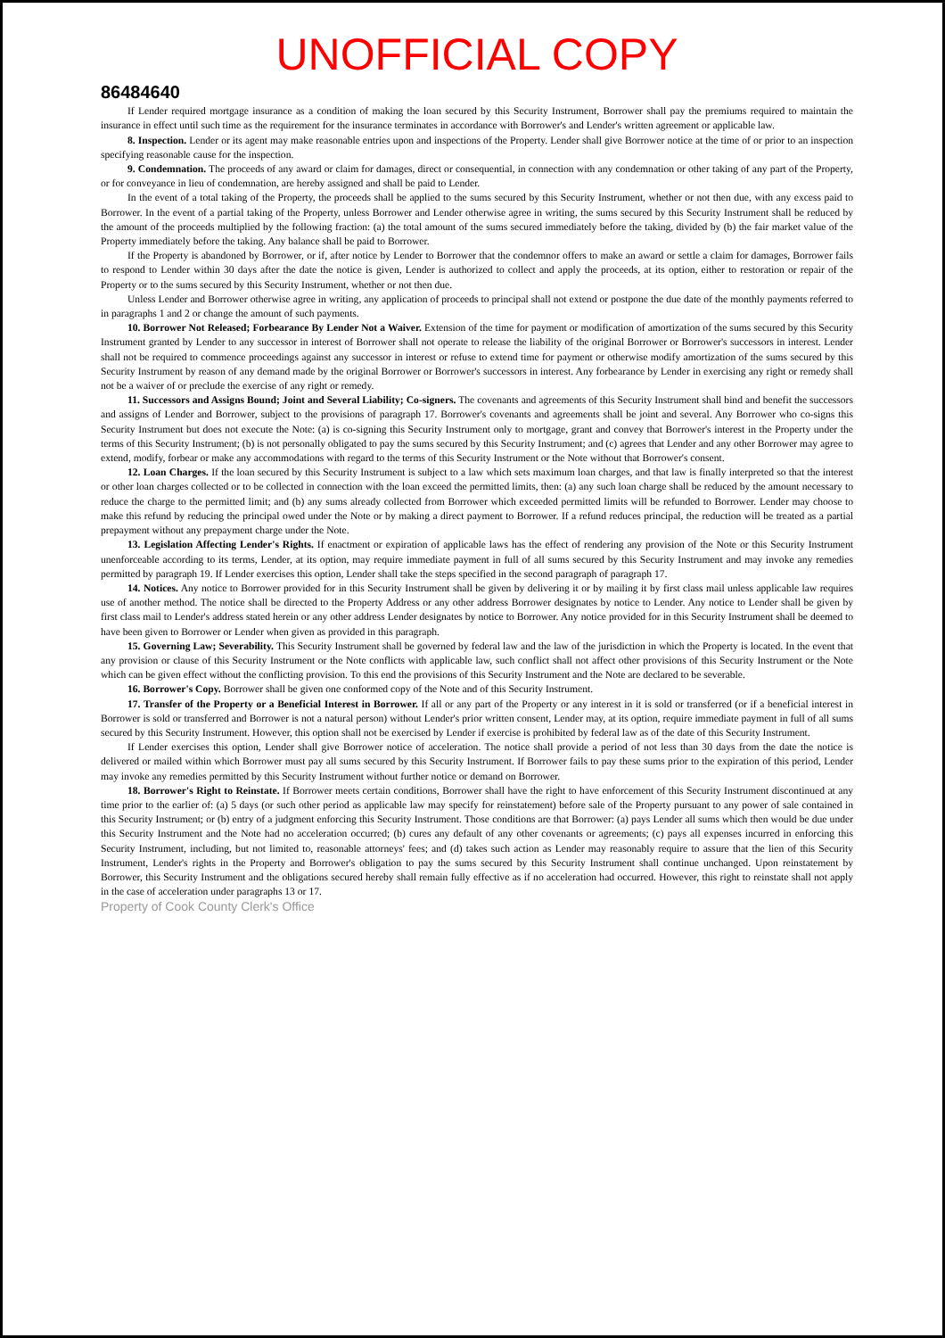UNOFFICIAL COPY
86484640
If Lender required mortgage insurance as a condition of making the loan secured by this Security Instrument, Borrower shall pay the premiums required to maintain the insurance in effect until such time as the requirement for the insurance terminates in accordance with Borrower's and Lender's written agreement or applicable law.
8. Inspection. Lender or its agent may make reasonable entries upon and inspections of the Property. Lender shall give Borrower notice at the time of or prior to an inspection specifying reasonable cause for the inspection.
9. Condemnation. The proceeds of any award or claim for damages, direct or consequential, in connection with any condemnation or other taking of any part of the Property, or for conveyance in lieu of condemnation, are hereby assigned and shall be paid to Lender.
In the event of a total taking of the Property, the proceeds shall be applied to the sums secured by this Security Instrument, whether or not then due, with any excess paid to Borrower. In the event of a partial taking of the Property, unless Borrower and Lender otherwise agree in writing, the sums secured by this Security Instrument shall be reduced by the amount of the proceeds multiplied by the following fraction: (a) the total amount of the sums secured immediately before the taking, divided by (b) the fair market value of the Property immediately before the taking. Any balance shall be paid to Borrower.
If the Property is abandoned by Borrower, or if, after notice by Lender to Borrower that the condemnor offers to make an award or settle a claim for damages, Borrower fails to respond to Lender within 30 days after the date the notice is given, Lender is authorized to collect and apply the proceeds, at its option, either to restoration or repair of the Property or to the sums secured by this Security Instrument, whether or not then due.
Unless Lender and Borrower otherwise agree in writing, any application of proceeds to principal shall not extend or postpone the due date of the monthly payments referred to in paragraphs 1 and 2 or change the amount of such payments.
10. Borrower Not Released; Forbearance By Lender Not a Waiver. Extension of the time for payment or modification of amortization of the sums secured by this Security Instrument granted by Lender to any successor in interest of Borrower shall not operate to release the liability of the original Borrower or Borrower's successors in interest. Lender shall not be required to commence proceedings against any successor in interest or refuse to extend time for payment or otherwise modify amortization of the sums secured by this Security Instrument by reason of any demand made by the original Borrower or Borrower's successors in interest. Any forbearance by Lender in exercising any right or remedy shall not be a waiver of or preclude the exercise of any right or remedy.
11. Successors and Assigns Bound; Joint and Several Liability; Co-signers. The covenants and agreements of this Security Instrument shall bind and benefit the successors and assigns of Lender and Borrower, subject to the provisions of paragraph 17. Borrower's covenants and agreements shall be joint and several. Any Borrower who co-signs this Security Instrument but does not execute the Note: (a) is co-signing this Security Instrument only to mortgage, grant and convey that Borrower's interest in the Property under the terms of this Security Instrument; (b) is not personally obligated to pay the sums secured by this Security Instrument; and (c) agrees that Lender and any other Borrower may agree to extend, modify, forbear or make any accommodations with regard to the terms of this Security Instrument or the Note without that Borrower's consent.
12. Loan Charges. If the loan secured by this Security Instrument is subject to a law which sets maximum loan charges, and that law is finally interpreted so that the interest or other loan charges collected or to be collected in connection with the loan exceed the permitted limits, then: (a) any such loan charge shall be reduced by the amount necessary to reduce the charge to the permitted limit; and (b) any sums already collected from Borrower which exceeded permitted limits will be refunded to Borrower. Lender may choose to make this refund by reducing the principal owed under the Note or by making a direct payment to Borrower. If a refund reduces principal, the reduction will be treated as a partial prepayment without any prepayment charge under the Note.
13. Legislation Affecting Lender's Rights. If enactment or expiration of applicable laws has the effect of rendering any provision of the Note or this Security Instrument unenforceable according to its terms, Lender, at its option, may require immediate payment in full of all sums secured by this Security Instrument and may invoke any remedies permitted by paragraph 19. If Lender exercises this option, Lender shall take the steps specified in the second paragraph of paragraph 17.
14. Notices. Any notice to Borrower provided for in this Security Instrument shall be given by delivering it or by mailing it by first class mail unless applicable law requires use of another method. The notice shall be directed to the Property Address or any other address Borrower designates by notice to Lender. Any notice to Lender shall be given by first class mail to Lender's address stated herein or any other address Lender designates by notice to Borrower. Any notice provided for in this Security Instrument shall be deemed to have been given to Borrower or Lender when given as provided in this paragraph.
15. Governing Law; Severability. This Security Instrument shall be governed by federal law and the law of the jurisdiction in which the Property is located. In the event that any provision or clause of this Security Instrument or the Note conflicts with applicable law, such conflict shall not affect other provisions of this Security Instrument or the Note which can be given effect without the conflicting provision. To this end the provisions of this Security Instrument and the Note are declared to be severable.
16. Borrower's Copy. Borrower shall be given one conformed copy of the Note and of this Security Instrument.
17. Transfer of the Property or a Beneficial Interest in Borrower. If all or any part of the Property or any interest in it is sold or transferred (or if a beneficial interest in Borrower is sold or transferred and Borrower is not a natural person) without Lender's prior written consent, Lender may, at its option, require immediate payment in full of all sums secured by this Security Instrument. However, this option shall not be exercised by Lender if exercise is prohibited by federal law as of the date of this Security Instrument.
If Lender exercises this option, Lender shall give Borrower notice of acceleration. The notice shall provide a period of not less than 30 days from the date the notice is delivered or mailed within which Borrower must pay all sums secured by this Security Instrument. If Borrower fails to pay these sums prior to the expiration of this period, Lender may invoke any remedies permitted by this Security Instrument without further notice or demand on Borrower.
18. Borrower's Right to Reinstate. If Borrower meets certain conditions, Borrower shall have the right to have enforcement of this Security Instrument discontinued at any time prior to the earlier of: (a) 5 days (or such other period as applicable law may specify for reinstatement) before sale of the Property pursuant to any power of sale contained in this Security Instrument; or (b) entry of a judgment enforcing this Security Instrument. Those conditions are that Borrower: (a) pays Lender all sums which then would be due under this Security Instrument and the Note had no acceleration occurred; (b) cures any default of any other covenants or agreements; (c) pays all expenses incurred in enforcing this Security Instrument, including, but not limited to, reasonable attorneys' fees; and (d) takes such action as Lender may reasonably require to assure that the lien of this Security Instrument, Lender's rights in the Property and Borrower's obligation to pay the sums secured by this Security Instrument shall continue unchanged. Upon reinstatement by Borrower, this Security Instrument and the obligations secured hereby shall remain fully effective as if no acceleration had occurred. However, this right to reinstate shall not apply in the case of acceleration under paragraphs 13 or 17.
Property of Cook County Clerk's Office